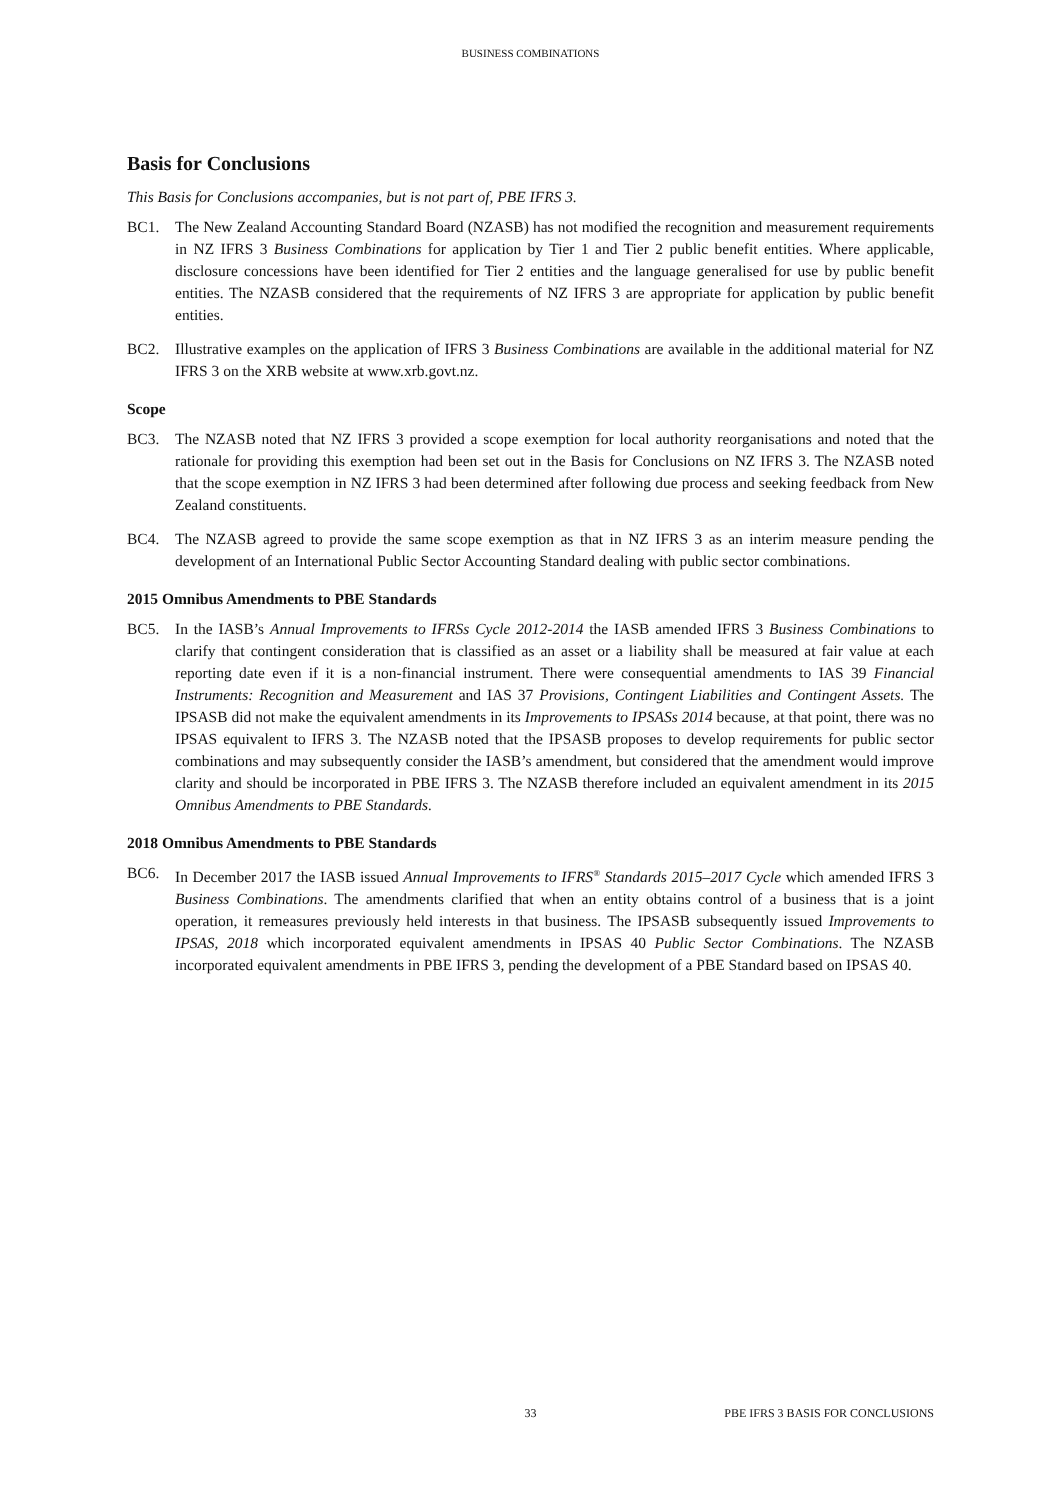BUSINESS COMBINATIONS
Basis for Conclusions
This Basis for Conclusions accompanies, but is not part of, PBE IFRS 3.
BC1. The New Zealand Accounting Standard Board (NZASB) has not modified the recognition and measurement requirements in NZ IFRS 3 Business Combinations for application by Tier 1 and Tier 2 public benefit entities. Where applicable, disclosure concessions have been identified for Tier 2 entities and the language generalised for use by public benefit entities. The NZASB considered that the requirements of NZ IFRS 3 are appropriate for application by public benefit entities.
BC2. Illustrative examples on the application of IFRS 3 Business Combinations are available in the additional material for NZ IFRS 3 on the XRB website at www.xrb.govt.nz.
Scope
BC3. The NZASB noted that NZ IFRS 3 provided a scope exemption for local authority reorganisations and noted that the rationale for providing this exemption had been set out in the Basis for Conclusions on NZ IFRS 3. The NZASB noted that the scope exemption in NZ IFRS 3 had been determined after following due process and seeking feedback from New Zealand constituents.
BC4. The NZASB agreed to provide the same scope exemption as that in NZ IFRS 3 as an interim measure pending the development of an International Public Sector Accounting Standard dealing with public sector combinations.
2015 Omnibus Amendments to PBE Standards
BC5. In the IASB’s Annual Improvements to IFRSs Cycle 2012-2014 the IASB amended IFRS 3 Business Combinations to clarify that contingent consideration that is classified as an asset or a liability shall be measured at fair value at each reporting date even if it is a non-financial instrument. There were consequential amendments to IAS 39 Financial Instruments: Recognition and Measurement and IAS 37 Provisions, Contingent Liabilities and Contingent Assets. The IPSASB did not make the equivalent amendments in its Improvements to IPSASs 2014 because, at that point, there was no IPSAS equivalent to IFRS 3. The NZASB noted that the IPSASB proposes to develop requirements for public sector combinations and may subsequently consider the IASB’s amendment, but considered that the amendment would improve clarity and should be incorporated in PBE IFRS 3. The NZASB therefore included an equivalent amendment in its 2015 Omnibus Amendments to PBE Standards.
2018 Omnibus Amendments to PBE Standards
BC6. In December 2017 the IASB issued Annual Improvements to IFRS<sup>®</sup> Standards 2015–2017 Cycle which amended IFRS 3 Business Combinations. The amendments clarified that when an entity obtains control of a business that is a joint operation, it remeasures previously held interests in that business. The IPSASB subsequently issued Improvements to IPSAS, 2018 which incorporated equivalent amendments in IPSAS 40 Public Sector Combinations. The NZASB incorporated equivalent amendments in PBE IFRS 3, pending the development of a PBE Standard based on IPSAS 40.
33 PBE IFRS 3 BASIS FOR CONCLUSIONS